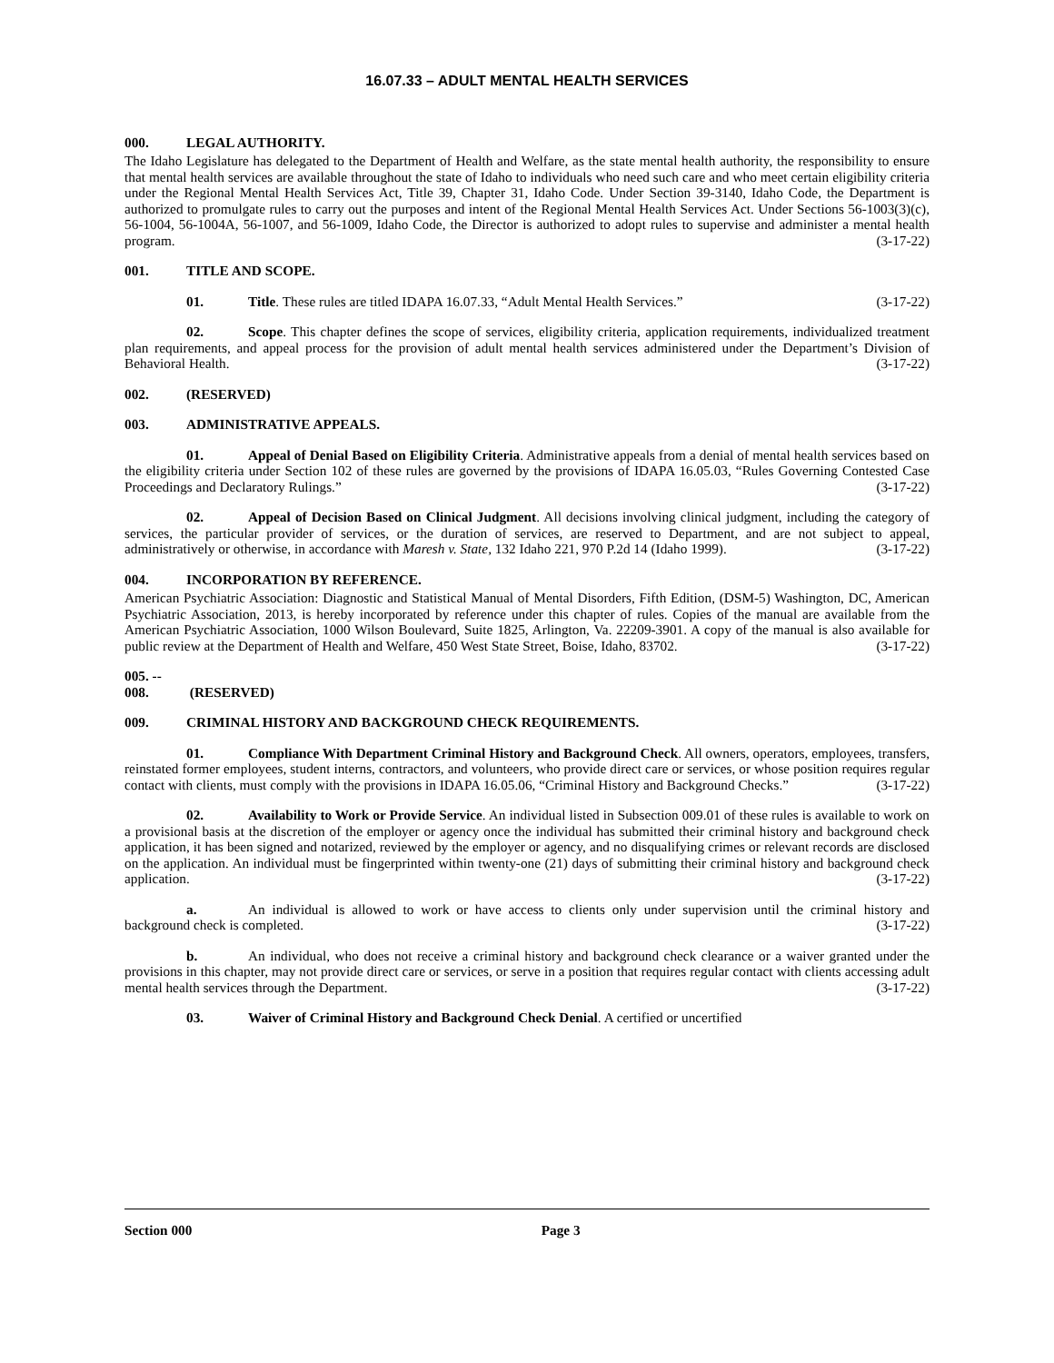16.07.33 – ADULT MENTAL HEALTH SERVICES
000. LEGAL AUTHORITY.
The Idaho Legislature has delegated to the Department of Health and Welfare, as the state mental health authority, the responsibility to ensure that mental health services are available throughout the state of Idaho to individuals who need such care and who meet certain eligibility criteria under the Regional Mental Health Services Act, Title 39, Chapter 31, Idaho Code. Under Section 39-3140, Idaho Code, the Department is authorized to promulgate rules to carry out the purposes and intent of the Regional Mental Health Services Act. Under Sections 56-1003(3)(c), 56-1004, 56-1004A, 56-1007, and 56-1009, Idaho Code, the Director is authorized to adopt rules to supervise and administer a mental health program. (3-17-22)
001. TITLE AND SCOPE.
01. Title. These rules are titled IDAPA 16.07.33, “Adult Mental Health Services.” (3-17-22)
02. Scope. This chapter defines the scope of services, eligibility criteria, application requirements, individualized treatment plan requirements, and appeal process for the provision of adult mental health services administered under the Department’s Division of Behavioral Health. (3-17-22)
002. (RESERVED)
003. ADMINISTRATIVE APPEALS.
01. Appeal of Denial Based on Eligibility Criteria. Administrative appeals from a denial of mental health services based on the eligibility criteria under Section 102 of these rules are governed by the provisions of IDAPA 16.05.03, “Rules Governing Contested Case Proceedings and Declaratory Rulings.” (3-17-22)
02. Appeal of Decision Based on Clinical Judgment. All decisions involving clinical judgment, including the category of services, the particular provider of services, or the duration of services, are reserved to Department, and are not subject to appeal, administratively or otherwise, in accordance with Maresh v. State, 132 Idaho 221, 970 P.2d 14 (Idaho 1999). (3-17-22)
004. INCORPORATION BY REFERENCE.
American Psychiatric Association: Diagnostic and Statistical Manual of Mental Disorders, Fifth Edition, (DSM-5) Washington, DC, American Psychiatric Association, 2013, is hereby incorporated by reference under this chapter of rules. Copies of the manual are available from the American Psychiatric Association, 1000 Wilson Boulevard, Suite 1825, Arlington, Va. 22209-3901. A copy of the manual is also available for public review at the Department of Health and Welfare, 450 West State Street, Boise, Idaho, 83702. (3-17-22)
005. -- 008. (RESERVED)
009. CRIMINAL HISTORY AND BACKGROUND CHECK REQUIREMENTS.
01. Compliance With Department Criminal History and Background Check. All owners, operators, employees, transfers, reinstated former employees, student interns, contractors, and volunteers, who provide direct care or services, or whose position requires regular contact with clients, must comply with the provisions in IDAPA 16.05.06, “Criminal History and Background Checks.” (3-17-22)
02. Availability to Work or Provide Service. An individual listed in Subsection 009.01 of these rules is available to work on a provisional basis at the discretion of the employer or agency once the individual has submitted their criminal history and background check application, it has been signed and notarized, reviewed by the employer or agency, and no disqualifying crimes or relevant records are disclosed on the application. An individual must be fingerprinted within twenty-one (21) days of submitting their criminal history and background check application. (3-17-22)
a. An individual is allowed to work or have access to clients only under supervision until the criminal history and background check is completed. (3-17-22)
b. An individual, who does not receive a criminal history and background check clearance or a waiver granted under the provisions in this chapter, may not provide direct care or services, or serve in a position that requires regular contact with clients accessing adult mental health services through the Department. (3-17-22)
03. Waiver of Criminal History and Background Check Denial. A certified or uncertified
Section 000 Page 3